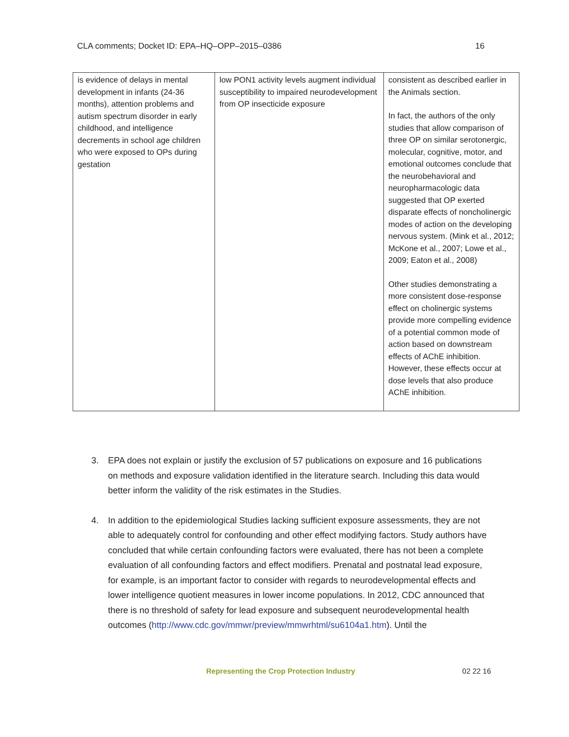CLA comments; Docket ID: EPA–HQ–OPP–2015–0386 16
| is evidence of delays in mental development in infants (24-36 months), attention problems and autism spectrum disorder in early childhood, and intelligence decrements in school age children who were exposed to OPs during gestation | low PON1 activity levels augment individual susceptibility to impaired neurodevelopment from OP insecticide exposure | consistent as described earlier in the Animals section. In fact, the authors of the only studies that allow comparison of three OP on similar serotonergic, molecular, cognitive, motor, and emotional outcomes conclude that the neurobehavioral and neuropharmacologic data suggested that OP exerted disparate effects of noncholinergic modes of action on the developing nervous system. (Mink et al., 2012; McKone et al., 2007; Lowe et al., 2009; Eaton et al., 2008) Other studies demonstrating a more consistent dose-response effect on cholinergic systems provide more compelling evidence of a potential common mode of action based on downstream effects of AChE inhibition. However, these effects occur at dose levels that also produce AChE inhibition. |
3. EPA does not explain or justify the exclusion of 57 publications on exposure and 16 publications on methods and exposure validation identified in the literature search. Including this data would better inform the validity of the risk estimates in the Studies.
4. In addition to the epidemiological Studies lacking sufficient exposure assessments, they are not able to adequately control for confounding and other effect modifying factors. Study authors have concluded that while certain confounding factors were evaluated, there has not been a complete evaluation of all confounding factors and effect modifiers. Prenatal and postnatal lead exposure, for example, is an important factor to consider with regards to neurodevelopmental effects and lower intelligence quotient measures in lower income populations. In 2012, CDC announced that there is no threshold of safety for lead exposure and subsequent neurodevelopmental health outcomes (http://www.cdc.gov/mmwr/preview/mmwrhtml/su6104a1.htm). Until the
Representing the Crop Protection Industry 02 22 16